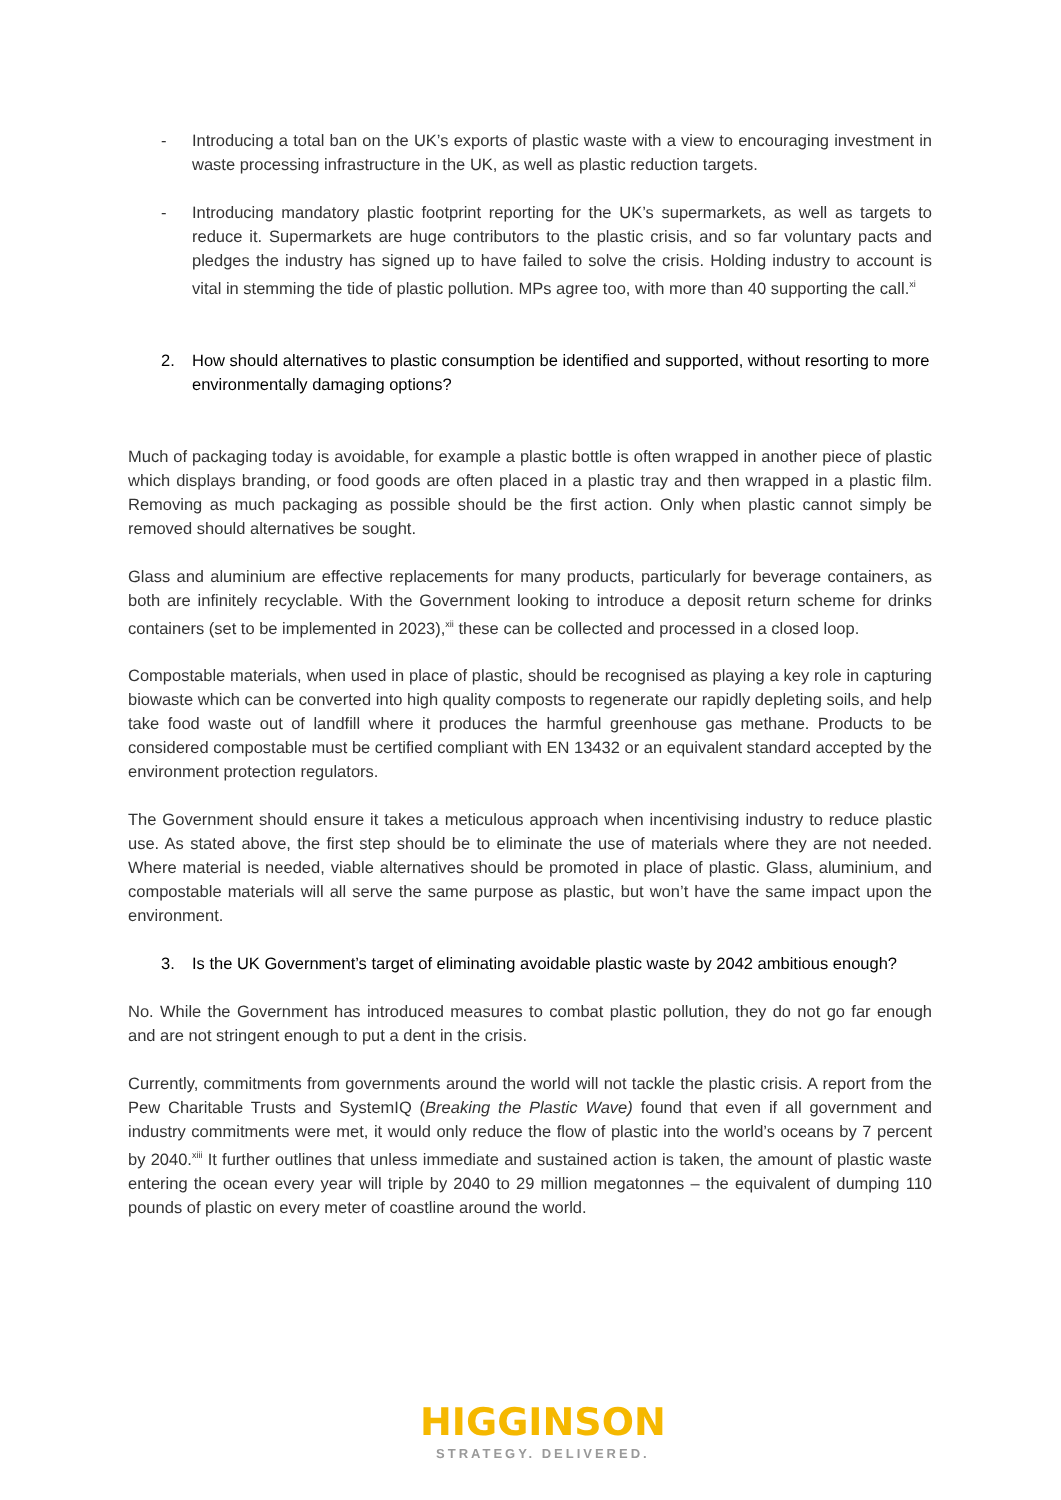- Introducing a total ban on the UK’s exports of plastic waste with a view to encouraging investment in waste processing infrastructure in the UK, as well as plastic reduction targets.
- Introducing mandatory plastic footprint reporting for the UK’s supermarkets, as well as targets to reduce it. Supermarkets are huge contributors to the plastic crisis, and so far voluntary pacts and pledges the industry has signed up to have failed to solve the crisis. Holding industry to account is vital in stemming the tide of plastic pollution. MPs agree too, with more than 40 supporting the call.<sup>xi</sup>
2. How should alternatives to plastic consumption be identified and supported, without resorting to more environmentally damaging options?
Much of packaging today is avoidable, for example a plastic bottle is often wrapped in another piece of plastic which displays branding, or food goods are often placed in a plastic tray and then wrapped in a plastic film. Removing as much packaging as possible should be the first action. Only when plastic cannot simply be removed should alternatives be sought.
Glass and aluminium are effective replacements for many products, particularly for beverage containers, as both are infinitely recyclable. With the Government looking to introduce a deposit return scheme for drinks containers (set to be implemented in 2023),<sup>xii</sup> these can be collected and processed in a closed loop.
Compostable materials, when used in place of plastic, should be recognised as playing a key role in capturing biowaste which can be converted into high quality composts to regenerate our rapidly depleting soils, and help take food waste out of landfill where it produces the harmful greenhouse gas methane. Products to be considered compostable must be certified compliant with EN 13432 or an equivalent standard accepted by the environment protection regulators.
The Government should ensure it takes a meticulous approach when incentivising industry to reduce plastic use. As stated above, the first step should be to eliminate the use of materials where they are not needed. Where material is needed, viable alternatives should be promoted in place of plastic. Glass, aluminium, and compostable materials will all serve the same purpose as plastic, but won’t have the same impact upon the environment.
3. Is the UK Government’s target of eliminating avoidable plastic waste by 2042 ambitious enough?
No. While the Government has introduced measures to combat plastic pollution, they do not go far enough and are not stringent enough to put a dent in the crisis.
Currently, commitments from governments around the world will not tackle the plastic crisis. A report from the Pew Charitable Trusts and SystemIQ (Breaking the Plastic Wave) found that even if all government and industry commitments were met, it would only reduce the flow of plastic into the world’s oceans by 7 percent by 2040.<sup>xiii</sup> It further outlines that unless immediate and sustained action is taken, the amount of plastic waste entering the ocean every year will triple by 2040 to 29 million megatonnes – the equivalent of dumping 110 pounds of plastic on every meter of coastline around the world.
HIGGINSON
STRATEGY. DELIVERED.